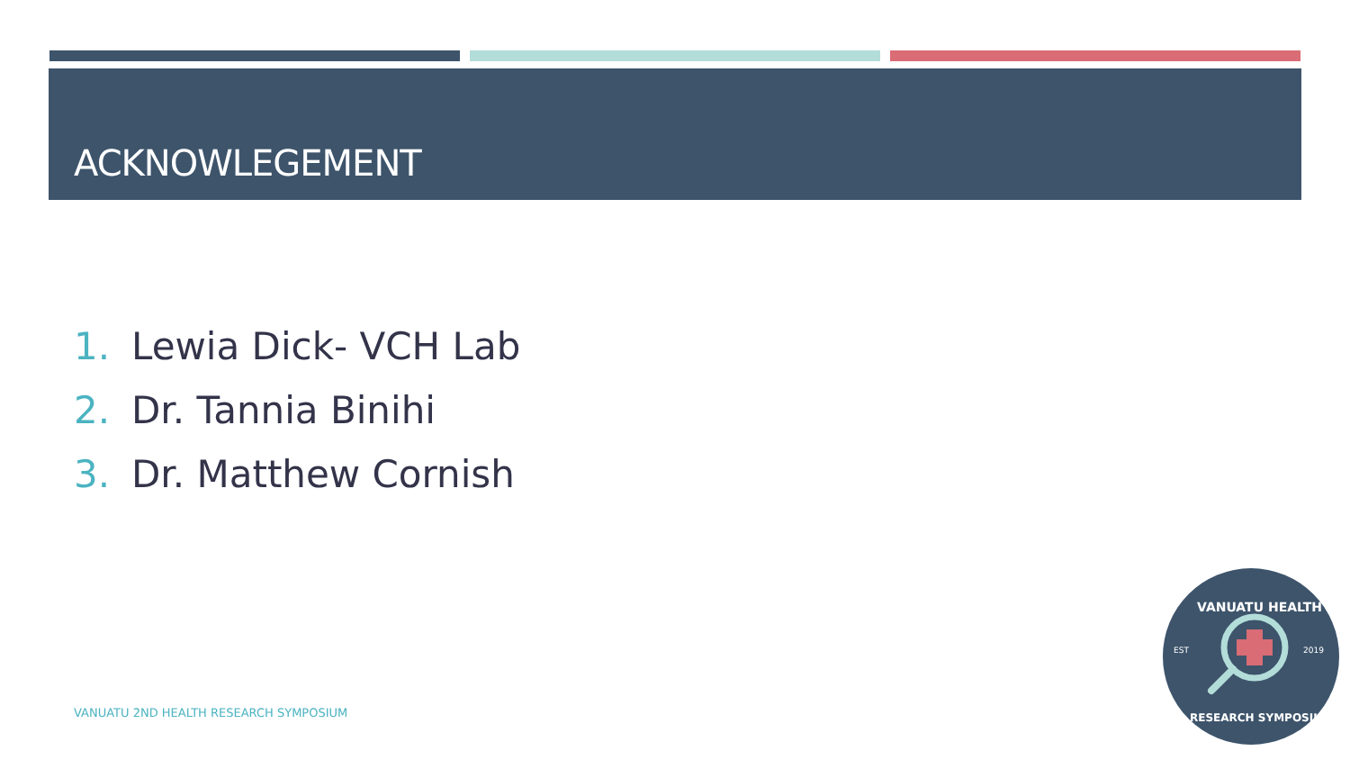ACKNOWLEGEMENT
1. Lewia Dick- VCH Lab
2. Dr. Tannia Binihi
3. Dr. Matthew Cornish
VANUATU 2ND HEALTH RESEARCH SYMPOSIUM
EST
2019
VANUATU HEALTH
RESEARCH SYMPOSIUM